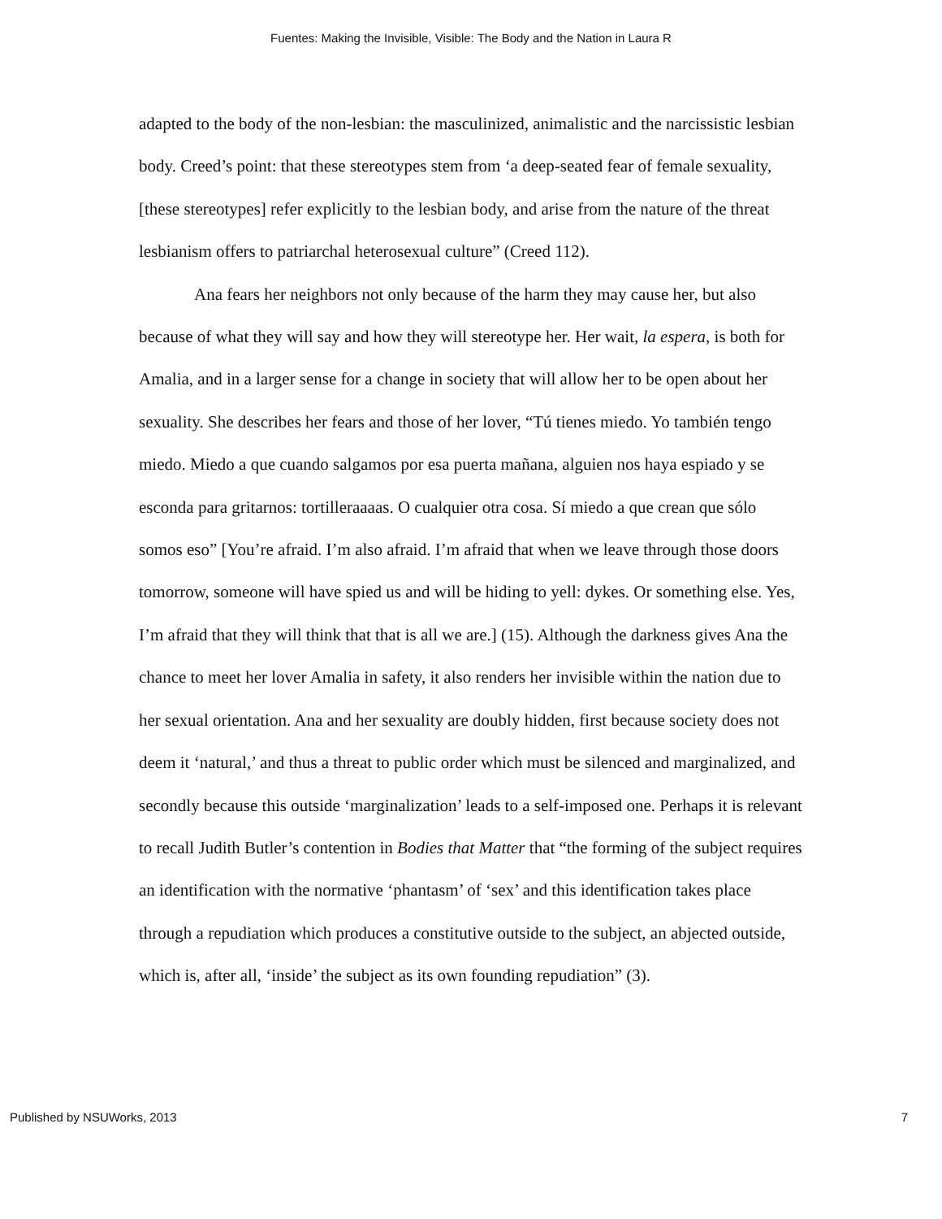Fuentes: Making the Invisible, Visible: The Body and the Nation in Laura R
adapted to the body of the non-lesbian: the masculinized, animalistic and the narcissistic lesbian body. Creed’s point: that these stereotypes stem from ‘a deep-seated fear of female sexuality, [these stereotypes] refer explicitly to the lesbian body, and arise from the nature of the threat lesbianism offers to patriarchal heterosexual culture” (Creed 112).
Ana fears her neighbors not only because of the harm they may cause her, but also because of what they will say and how they will stereotype her. Her wait, la espera, is both for Amalia, and in a larger sense for a change in society that will allow her to be open about her sexuality. She describes her fears and those of her lover, “Tú tienes miedo. Yo también tengo miedo. Miedo a que cuando salgamos por esa puerta mañana, alguien nos haya espiado y se esconda para gritarnos: tortilleraaaas. O cualquier otra cosa. Sí miedo a que crean que sólo somos eso” [You’re afraid. I’m also afraid. I’m afraid that when we leave through those doors tomorrow, someone will have spied us and will be hiding to yell: dykes. Or something else. Yes, I’m afraid that they will think that that is all we are.] (15). Although the darkness gives Ana the chance to meet her lover Amalia in safety, it also renders her invisible within the nation due to her sexual orientation. Ana and her sexuality are doubly hidden, first because society does not deem it ‘natural,’ and thus a threat to public order which must be silenced and marginalized, and secondly because this outside ‘marginalization’ leads to a self-imposed one. Perhaps it is relevant to recall Judith Butler’s contention in Bodies that Matter that “the forming of the subject requires an identification with the normative ‘phantasm’ of ‘sex’ and this identification takes place through a repudiation which produces a constitutive outside to the subject, an abjected outside, which is, after all, ‘inside’ the subject as its own founding repudiation” (3).
Published by NSUWorks, 2013 7